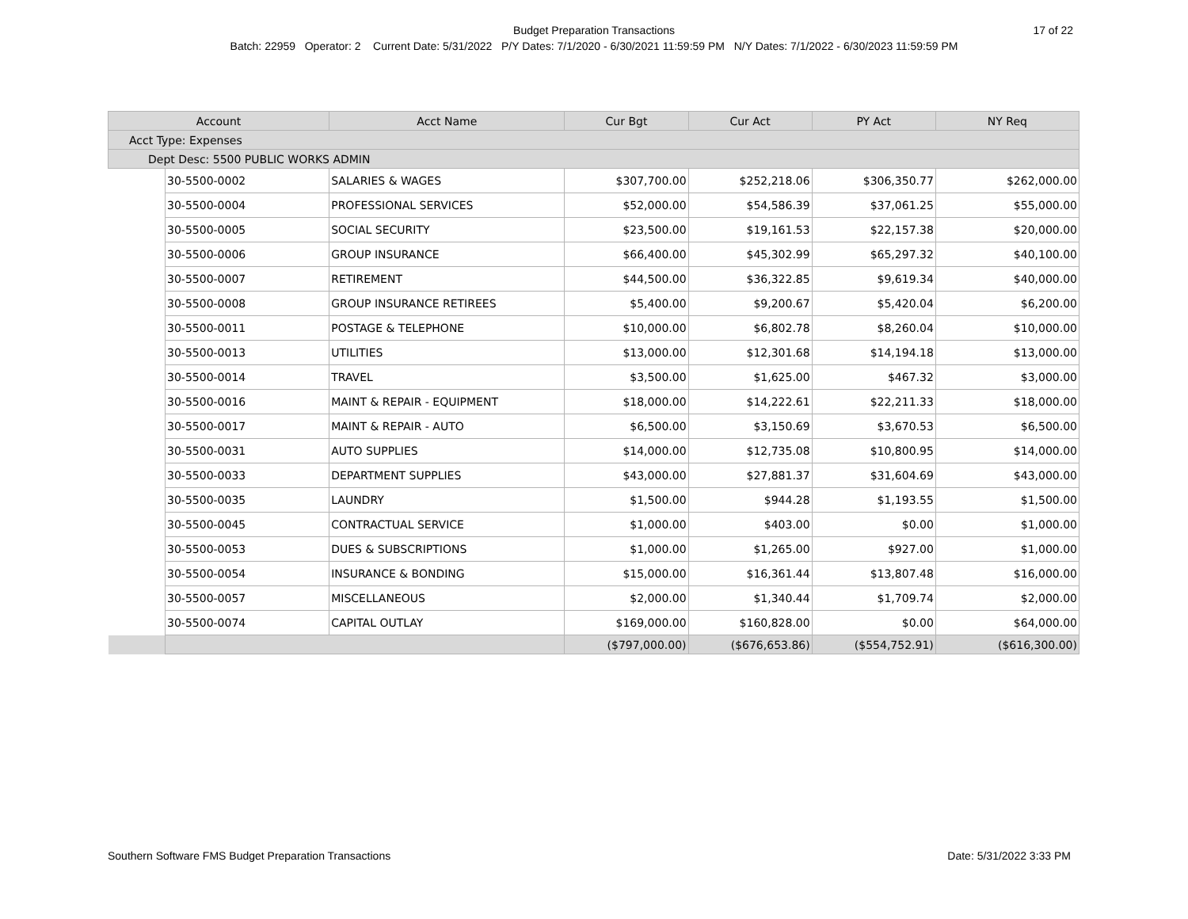Budget Preparation Transactions 17 of 22
Batch: 22959 Operator: 2 Current Date: 5/31/2022 P/Y Dates: 7/1/2020 - 6/30/2021 11:59:59 PM N/Y Dates: 7/1/2022 - 6/30/2023 11:59:59 PM
| Account | | Acct Name | Cur Bgt | Cur Act | PY Act | NY Req |
| --- | --- | --- | --- | --- | --- | --- |
| Acct Type: Expenses | | | | | | |
| Dept Desc: 5500 PUBLIC WORKS ADMIN | | | | | | |
| | 30-5500-0002 | SALARIES & WAGES | $307,700.00 | $252,218.06 | $306,350.77 | $262,000.00 |
| | 30-5500-0004 | PROFESSIONAL SERVICES | $52,000.00 | $54,586.39 | $37,061.25 | $55,000.00 |
| | 30-5500-0005 | SOCIAL SECURITY | $23,500.00 | $19,161.53 | $22,157.38 | $20,000.00 |
| | 30-5500-0006 | GROUP INSURANCE | $66,400.00 | $45,302.99 | $65,297.32 | $40,100.00 |
| | 30-5500-0007 | RETIREMENT | $44,500.00 | $36,322.85 | $9,619.34 | $40,000.00 |
| | 30-5500-0008 | GROUP INSURANCE RETIREES | $5,400.00 | $9,200.67 | $5,420.04 | $6,200.00 |
| | 30-5500-0011 | POSTAGE & TELEPHONE | $10,000.00 | $6,802.78 | $8,260.04 | $10,000.00 |
| | 30-5500-0013 | UTILITIES | $13,000.00 | $12,301.68 | $14,194.18 | $13,000.00 |
| | 30-5500-0014 | TRAVEL | $3,500.00 | $1,625.00 | $467.32 | $3,000.00 |
| | 30-5500-0016 | MAINT & REPAIR - EQUIPMENT | $18,000.00 | $14,222.61 | $22,211.33 | $18,000.00 |
| | 30-5500-0017 | MAINT & REPAIR - AUTO | $6,500.00 | $3,150.69 | $3,670.53 | $6,500.00 |
| | 30-5500-0031 | AUTO SUPPLIES | $14,000.00 | $12,735.08 | $10,800.95 | $14,000.00 |
| | 30-5500-0033 | DEPARTMENT SUPPLIES | $43,000.00 | $27,881.37 | $31,604.69 | $43,000.00 |
| | 30-5500-0035 | LAUNDRY | $1,500.00 | $944.28 | $1,193.55 | $1,500.00 |
| | 30-5500-0045 | CONTRACTUAL SERVICE | $1,000.00 | $403.00 | $0.00 | $1,000.00 |
| | 30-5500-0053 | DUES & SUBSCRIPTIONS | $1,000.00 | $1,265.00 | $927.00 | $1,000.00 |
| | 30-5500-0054 | INSURANCE & BONDING | $15,000.00 | $16,361.44 | $13,807.48 | $16,000.00 |
| | 30-5500-0057 | MISCELLANEOUS | $2,000.00 | $1,340.44 | $1,709.74 | $2,000.00 |
| | 30-5500-0074 | CAPITAL OUTLAY | $169,000.00 | $160,828.00 | $0.00 | $64,000.00 |
| | | | ($797,000.00) | ($676,653.86) | ($554,752.91) | ($616,300.00) |
Southern Software FMS Budget Preparation Transactions Date: 5/31/2022 3:33 PM